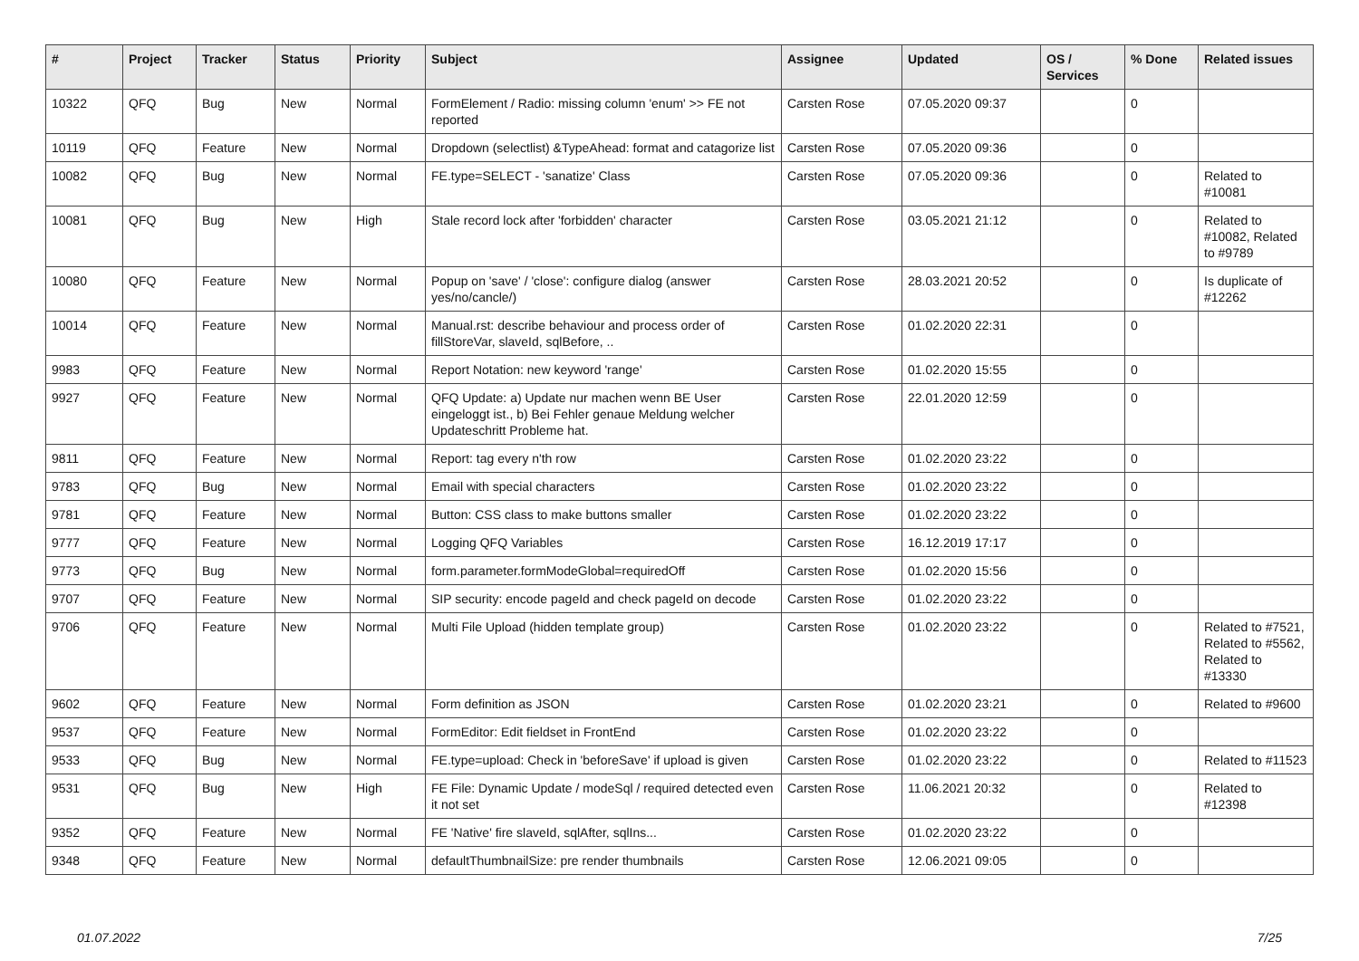| # | Project | Tracker | Status | Priority | Subject | Assignee | Updated | OS / Services | % Done | Related issues |
| --- | --- | --- | --- | --- | --- | --- | --- | --- | --- | --- |
| 10322 | QFQ | Bug | New | Normal | FormElement / Radio: missing column 'enum' >> FE not reported | Carsten Rose | 07.05.2020 09:37 | | 0 | |
| 10119 | QFQ | Feature | New | Normal | Dropdown (selectlist) &TypeAhead: format and catagorize list | Carsten Rose | 07.05.2020 09:36 | | 0 | |
| 10082 | QFQ | Bug | New | Normal | FE.type=SELECT - 'sanatize' Class | Carsten Rose | 07.05.2020 09:36 | | 0 | Related to #10081 |
| 10081 | QFQ | Bug | New | High | Stale record lock after 'forbidden' character | Carsten Rose | 03.05.2021 21:12 | | 0 | Related to #10082, Related to #9789 |
| 10080 | QFQ | Feature | New | Normal | Popup on 'save' / 'close': configure dialog (answer yes/no/cancle/) | Carsten Rose | 28.03.2021 20:52 | | 0 | Is duplicate of #12262 |
| 10014 | QFQ | Feature | New | Normal | Manual.rst: describe behaviour and process order of fillStoreVar, slaveId, sqlBefore, .. | Carsten Rose | 01.02.2020 22:31 | | 0 | |
| 9983 | QFQ | Feature | New | Normal | Report Notation: new keyword 'range' | Carsten Rose | 01.02.2020 15:55 | | 0 | |
| 9927 | QFQ | Feature | New | Normal | QFQ Update: a) Update nur machen wenn BE User eingeloggt ist., b) Bei Fehler genaue Meldung welcher Updateschritt Probleme hat. | Carsten Rose | 22.01.2020 12:59 | | 0 | |
| 9811 | QFQ | Feature | New | Normal | Report: tag every n'th row | Carsten Rose | 01.02.2020 23:22 | | 0 | |
| 9783 | QFQ | Bug | New | Normal | Email with special characters | Carsten Rose | 01.02.2020 23:22 | | 0 | |
| 9781 | QFQ | Feature | New | Normal | Button: CSS class to make buttons smaller | Carsten Rose | 01.02.2020 23:22 | | 0 | |
| 9777 | QFQ | Feature | New | Normal | Logging QFQ Variables | Carsten Rose | 16.12.2019 17:17 | | 0 | |
| 9773 | QFQ | Bug | New | Normal | form.parameter.formModeGlobal=requiredOff | Carsten Rose | 01.02.2020 15:56 | | 0 | |
| 9707 | QFQ | Feature | New | Normal | SIP security: encode pageId and check pageId on decode | Carsten Rose | 01.02.2020 23:22 | | 0 | |
| 9706 | QFQ | Feature | New | Normal | Multi File Upload (hidden template group) | Carsten Rose | 01.02.2020 23:22 | | 0 | Related to #7521, Related to #5562, Related to #13330 |
| 9602 | QFQ | Feature | New | Normal | Form definition as JSON | Carsten Rose | 01.02.2020 23:21 | | 0 | Related to #9600 |
| 9537 | QFQ | Feature | New | Normal | FormEditor: Edit fieldset in FrontEnd | Carsten Rose | 01.02.2020 23:22 | | 0 | |
| 9533 | QFQ | Bug | New | Normal | FE.type=upload: Check in 'beforeSave' if upload is given | Carsten Rose | 01.02.2020 23:22 | | 0 | Related to #11523 |
| 9531 | QFQ | Bug | New | High | FE File: Dynamic Update / modeSql / required detected even it not set | Carsten Rose | 11.06.2021 20:32 | | 0 | Related to #12398 |
| 9352 | QFQ | Feature | New | Normal | FE 'Native' fire slaveId, sqlAfter, sqlIns... | Carsten Rose | 01.02.2020 23:22 | | 0 | |
| 9348 | QFQ | Feature | New | Normal | defaultThumbnailSize: pre render thumbnails | Carsten Rose | 12.06.2021 09:05 | | 0 | |
01.07.2022 7/25